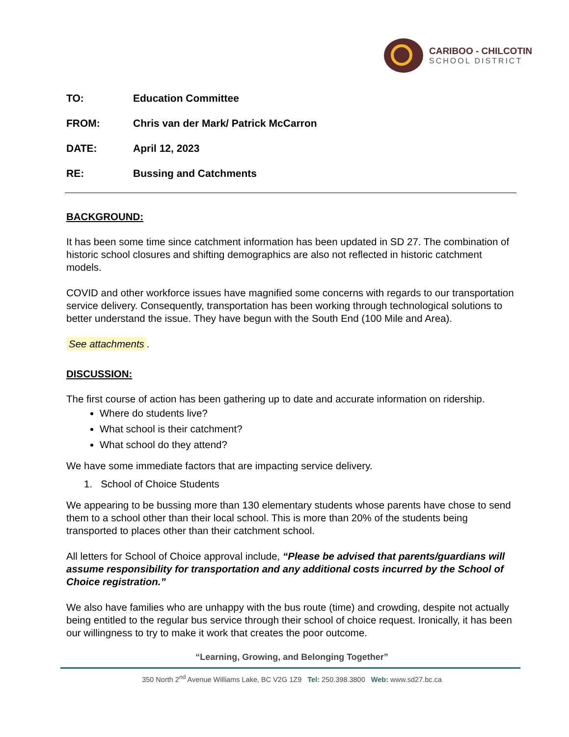CARIBOO - CHILCOTIN
SCHOOL DISTRICT
TO: Education Committee
FROM: Chris van der Mark/ Patrick McCarron
DATE: April 12, 2023
RE: Bussing and Catchments
BACKGROUND:
It has been some time since catchment information has been updated in SD 27. The combination of historic school closures and shifting demographics are also not reflected in historic catchment models.
COVID and other workforce issues have magnified some concerns with regards to our transportation service delivery. Consequently, transportation has been working through technological solutions to better understand the issue. They have begun with the South End (100 Mile and Area).
See attachments.
DISCUSSION:
The first course of action has been gathering up to date and accurate information on ridership.
Where do students live?
What school is their catchment?
What school do they attend?
We have some immediate factors that are impacting service delivery.
1. School of Choice Students
We appearing to be bussing more than 130 elementary students whose parents have chose to send them to a school other than their local school. This is more than 20% of the students being transported to places other than their catchment school.
All letters for School of Choice approval include, “Please be advised that parents/guardians will assume responsibility for transportation and any additional costs incurred by the School of Choice registration.”
We also have families who are unhappy with the bus route (time) and crowding, despite not actually being entitled to the regular bus service through their school of choice request. Ironically, it has been our willingness to try to make it work that creates the poor outcome.
“Learning, Growing, and Belonging Together”
350 North 2<sup>nd</sup> Avenue Williams Lake, BC V2G 1Z9 Tel: 250.398.3800 Web: www.sd27.bc.ca